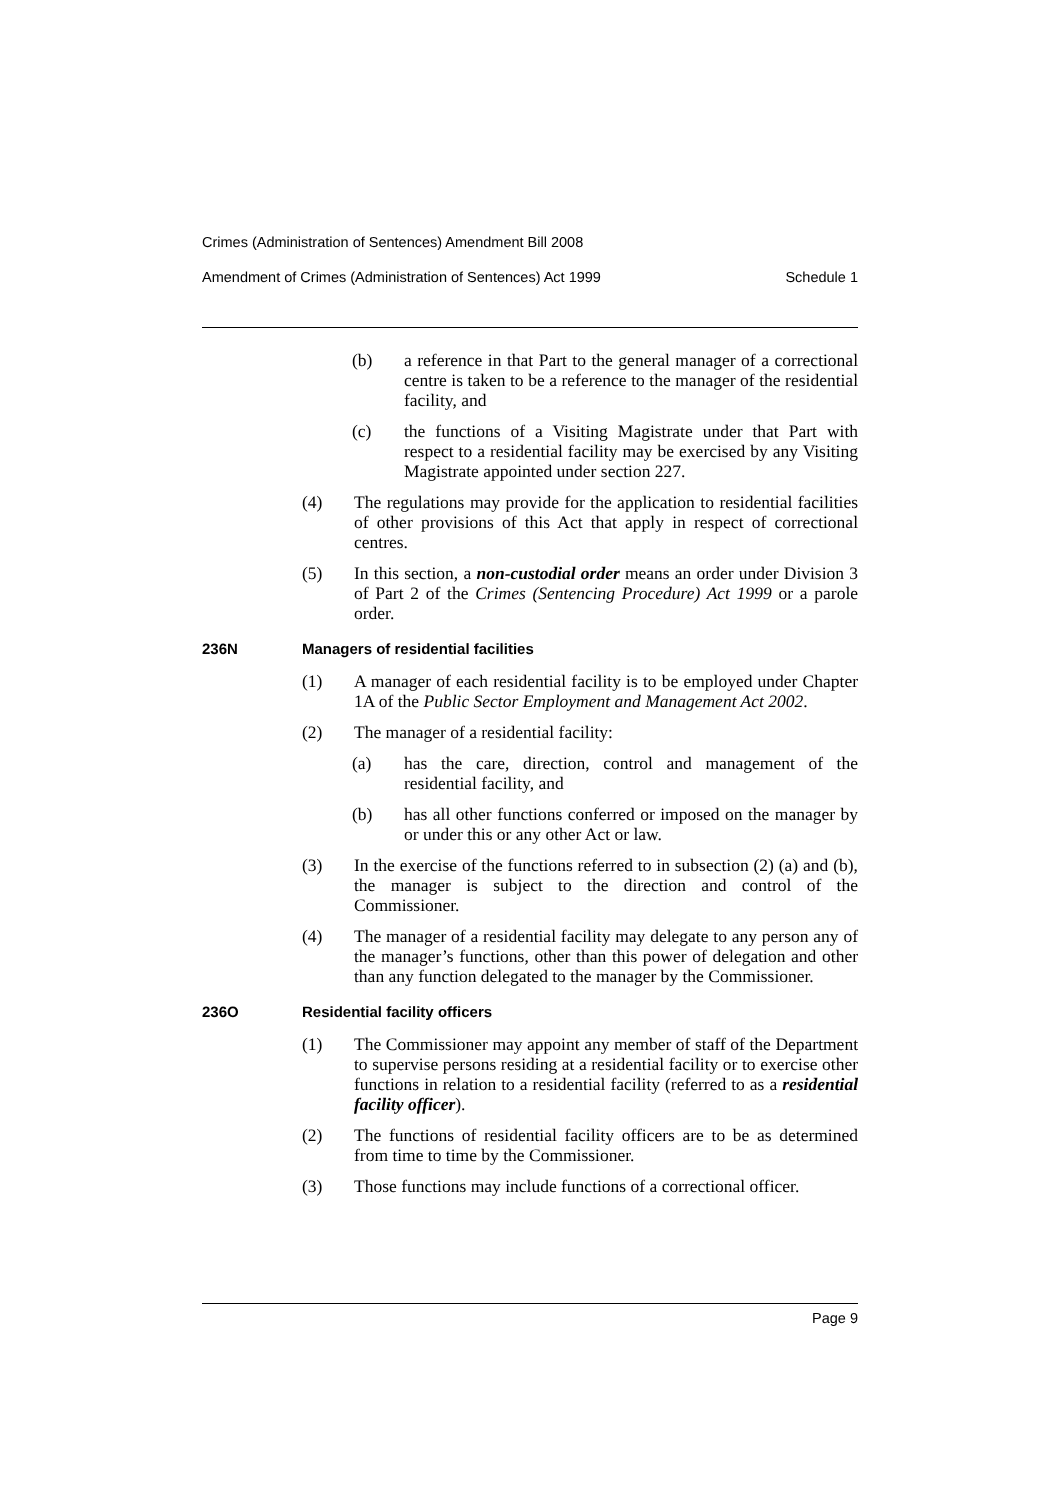Crimes (Administration of Sentences) Amendment Bill 2008
Amendment of Crimes (Administration of Sentences) Act 1999 Schedule 1
(b) a reference in that Part to the general manager of a correctional centre is taken to be a reference to the manager of the residential facility, and
(c) the functions of a Visiting Magistrate under that Part with respect to a residential facility may be exercised by any Visiting Magistrate appointed under section 227.
(4) The regulations may provide for the application to residential facilities of other provisions of this Act that apply in respect of correctional centres.
(5) In this section, a non-custodial order means an order under Division 3 of Part 2 of the Crimes (Sentencing Procedure) Act 1999 or a parole order.
236N Managers of residential facilities
(1) A manager of each residential facility is to be employed under Chapter 1A of the Public Sector Employment and Management Act 2002.
(2) The manager of a residential facility:
(a) has the care, direction, control and management of the residential facility, and
(b) has all other functions conferred or imposed on the manager by or under this or any other Act or law.
(3) In the exercise of the functions referred to in subsection (2) (a) and (b), the manager is subject to the direction and control of the Commissioner.
(4) The manager of a residential facility may delegate to any person any of the manager’s functions, other than this power of delegation and other than any function delegated to the manager by the Commissioner.
236O Residential facility officers
(1) The Commissioner may appoint any member of staff of the Department to supervise persons residing at a residential facility or to exercise other functions in relation to a residential facility (referred to as a residential facility officer).
(2) The functions of residential facility officers are to be as determined from time to time by the Commissioner.
(3) Those functions may include functions of a correctional officer.
Page 9